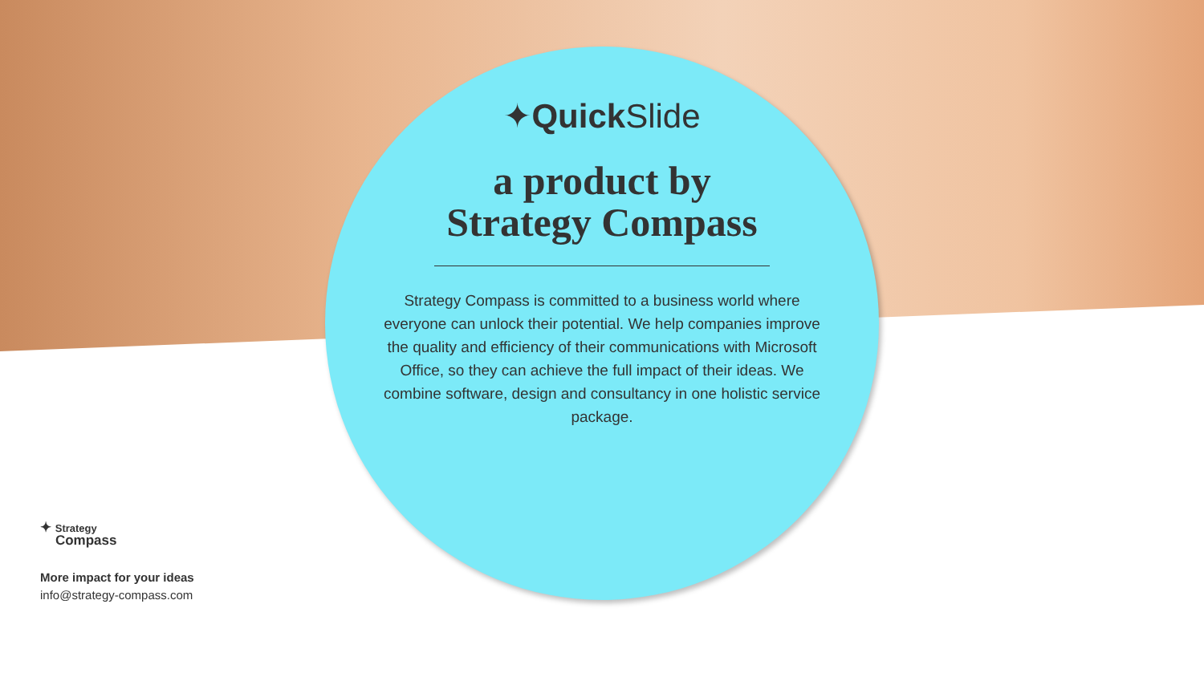✦Quick Slide
a product by
Strategy Compass
Strategy Compass is committed to a business world where everyone can unlock their potential. We help companies improve the quality and efficiency of their communications with Microsoft Office, so they can achieve the full impact of their ideas. We combine software, design and consultancy in one holistic service package.
✦ Strategy
Compass
More impact for your ideas
info@strategy-compass.com